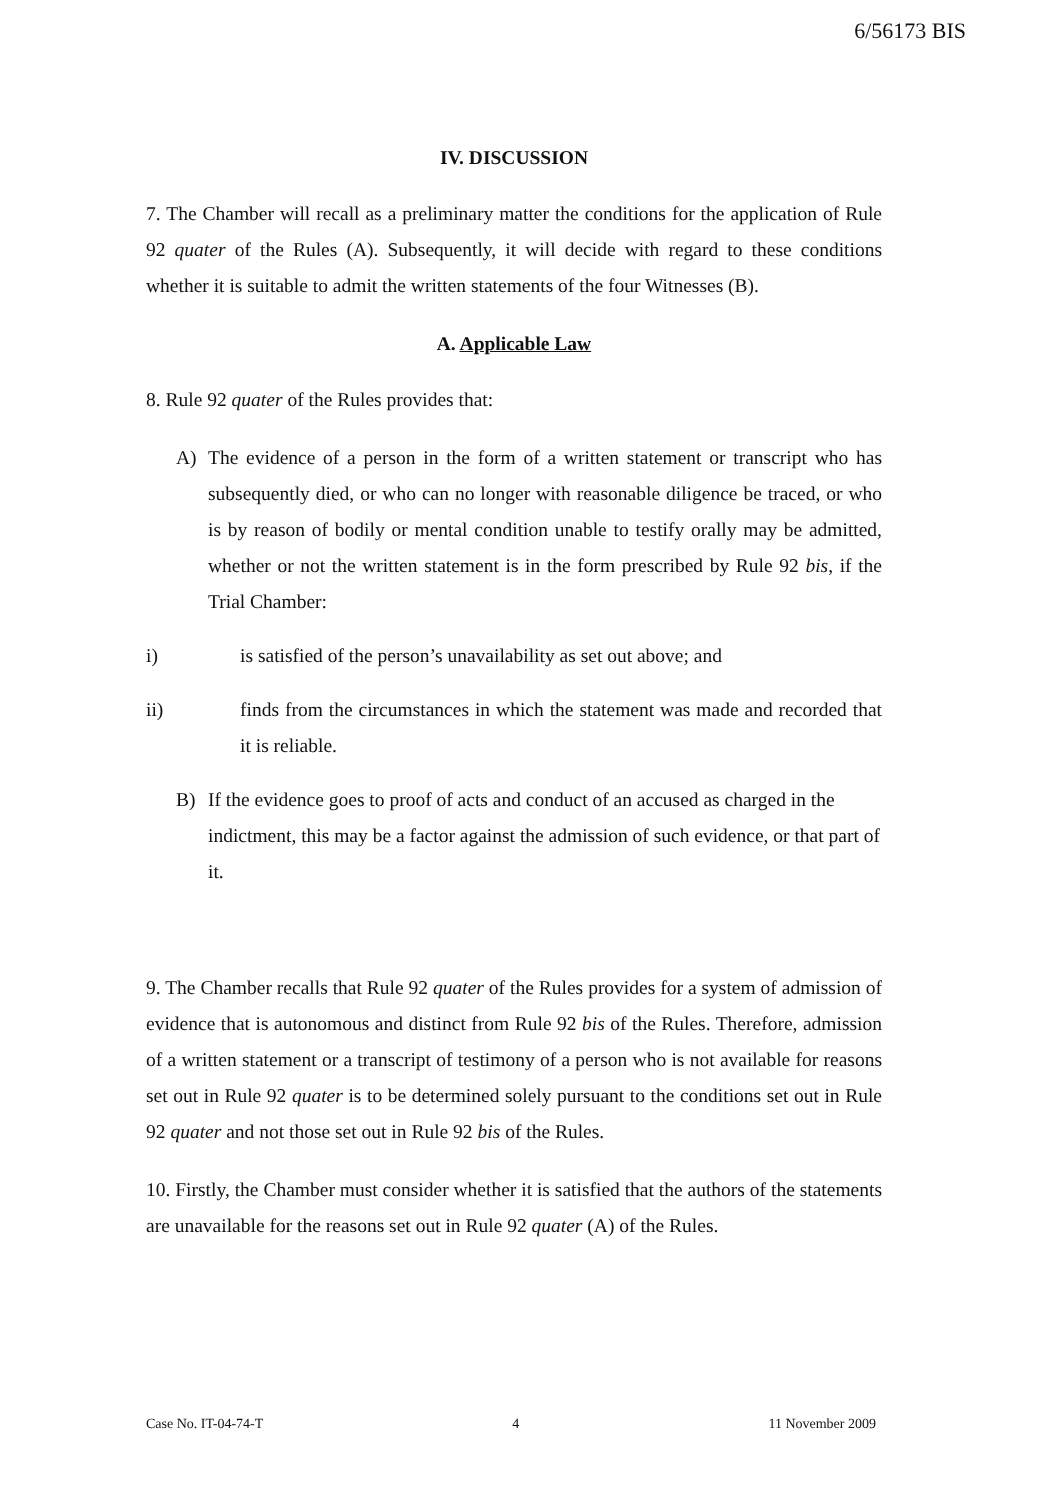6/56173 BIS
IV. DISCUSSION
7. The Chamber will recall as a preliminary matter the conditions for the application of Rule 92 quater of the Rules (A). Subsequently, it will decide with regard to these conditions whether it is suitable to admit the written statements of the four Witnesses (B).
A. Applicable Law
8. Rule 92 quater of the Rules provides that:
A) The evidence of a person in the form of a written statement or transcript who has subsequently died, or who can no longer with reasonable diligence be traced, or who is by reason of bodily or mental condition unable to testify orally may be admitted, whether or not the written statement is in the form prescribed by Rule 92 bis, if the Trial Chamber:
i) is satisfied of the person’s unavailability as set out above; and
ii) finds from the circumstances in which the statement was made and recorded that it is reliable.
B) If the evidence goes to proof of acts and conduct of an accused as charged in the indictment, this may be a factor against the admission of such evidence, or that part of it.
9. The Chamber recalls that Rule 92 quater of the Rules provides for a system of admission of evidence that is autonomous and distinct from Rule 92 bis of the Rules. Therefore, admission of a written statement or a transcript of testimony of a person who is not available for reasons set out in Rule 92 quater is to be determined solely pursuant to the conditions set out in Rule 92 quater and not those set out in Rule 92 bis of the Rules.
10. Firstly, the Chamber must consider whether it is satisfied that the authors of the statements are unavailable for the reasons set out in Rule 92 quater (A) of the Rules.
Case No. IT-04-74-T 4 11 November 2009